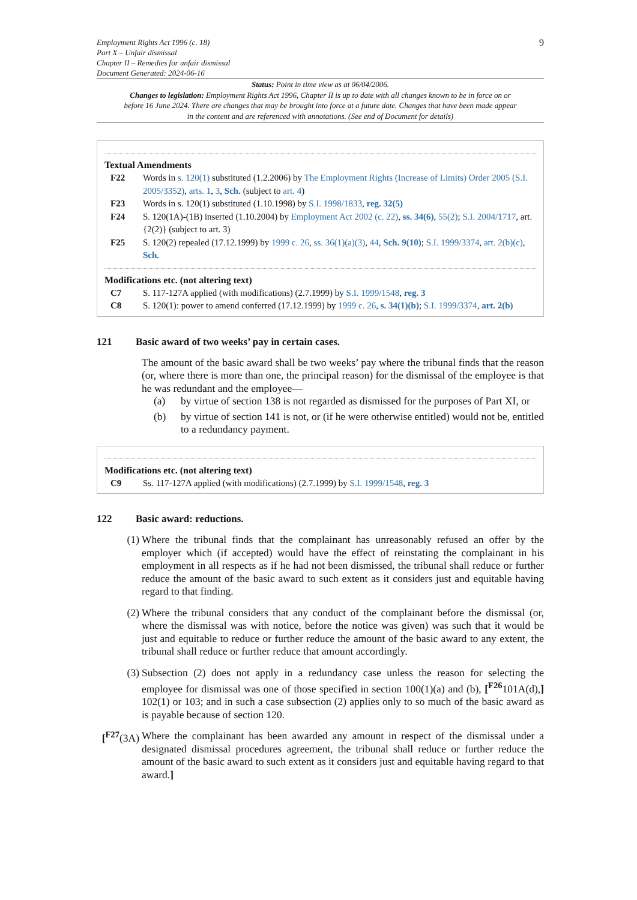Employment Rights Act 1996 (c. 18)
Part X – Unfair dismissal
Chapter II – Remedies for unfair dismissal
Document Generated: 2024-06-16
9
Status: Point in time view as at 06/04/2006.
Changes to legislation: Employment Rights Act 1996, Chapter II is up to date with all changes known to be in force on or before 16 June 2024. There are changes that may be brought into force at a future date. Changes that have been made appear in the content and are referenced with annotations. (See end of Document for details)
Textual Amendments
F22 Words in s. 120(1) substituted (1.2.2006) by The Employment Rights (Increase of Limits) Order 2005 (S.I. 2005/3352), arts. 1, 3, Sch. (subject to art. 4)
F23 Words in s. 120(1) substituted (1.10.1998) by S.I. 1998/1833, reg. 32(5)
F24 S. 120(1A)-(1B) inserted (1.10.2004) by Employment Act 2002 (c. 22), ss. 34(6), 55(2); S.I. 2004/1717, art. {2(2)} (subject to art. 3)
F25 S. 120(2) repealed (17.12.1999) by 1999 c. 26, ss. 36(1)(a)(3), 44, Sch. 9(10); S.I. 1999/3374, art. 2(b)(c), Sch.
Modifications etc. (not altering text)
C7 S. 117-127A applied (with modifications) (2.7.1999) by S.I. 1999/1548, reg. 3
C8 S. 120(1): power to amend conferred (17.12.1999) by 1999 c. 26, s. 34(1)(b); S.I. 1999/3374, art. 2(b)
121 Basic award of two weeks’ pay in certain cases.
The amount of the basic award shall be two weeks’ pay where the tribunal finds that the reason (or, where there is more than one, the principal reason) for the dismissal of the employee is that he was redundant and the employee—
(a) by virtue of section 138 is not regarded as dismissed for the purposes of Part XI, or
(b) by virtue of section 141 is not, or (if he were otherwise entitled) would not be, entitled to a redundancy payment.
Modifications etc. (not altering text)
C9 Ss. 117-127A applied (with modifications) (2.7.1999) by S.I. 1999/1548, reg. 3
122 Basic award: reductions.
(1)
Where the tribunal finds that the complainant has unreasonably refused an offer by the employer which (if accepted) would have the effect of reinstating the complainant in his employment in all respects as if he had not been dismissed, the tribunal shall reduce or further reduce the amount of the basic award to such extent as it considers just and equitable having regard to that finding.
(2)
Where the tribunal considers that any conduct of the complainant before the dismissal (or, where the dismissal was with notice, before the notice was given) was such that it would be just and equitable to reduce or further reduce the amount of the basic award to any extent, the tribunal shall reduce or further reduce that amount accordingly.
(3)
Subsection (2) does not apply in a redundancy case unless the reason for selecting the employee for dismissal was one of those specified in section 100(1)(a) and (b), [<sup>F26</sup>101A(d),] 102(1) or 103; and in such a case subsection (2) applies only to so much of the basic award as is payable because of section 120.
[<sup>F27</sup>(3A)
Where the complainant has been awarded any amount in respect of the dismissal under a designated dismissal procedures agreement, the tribunal shall reduce or further reduce the amount of the basic award to such extent as it considers just and equitable having regard to that award.]